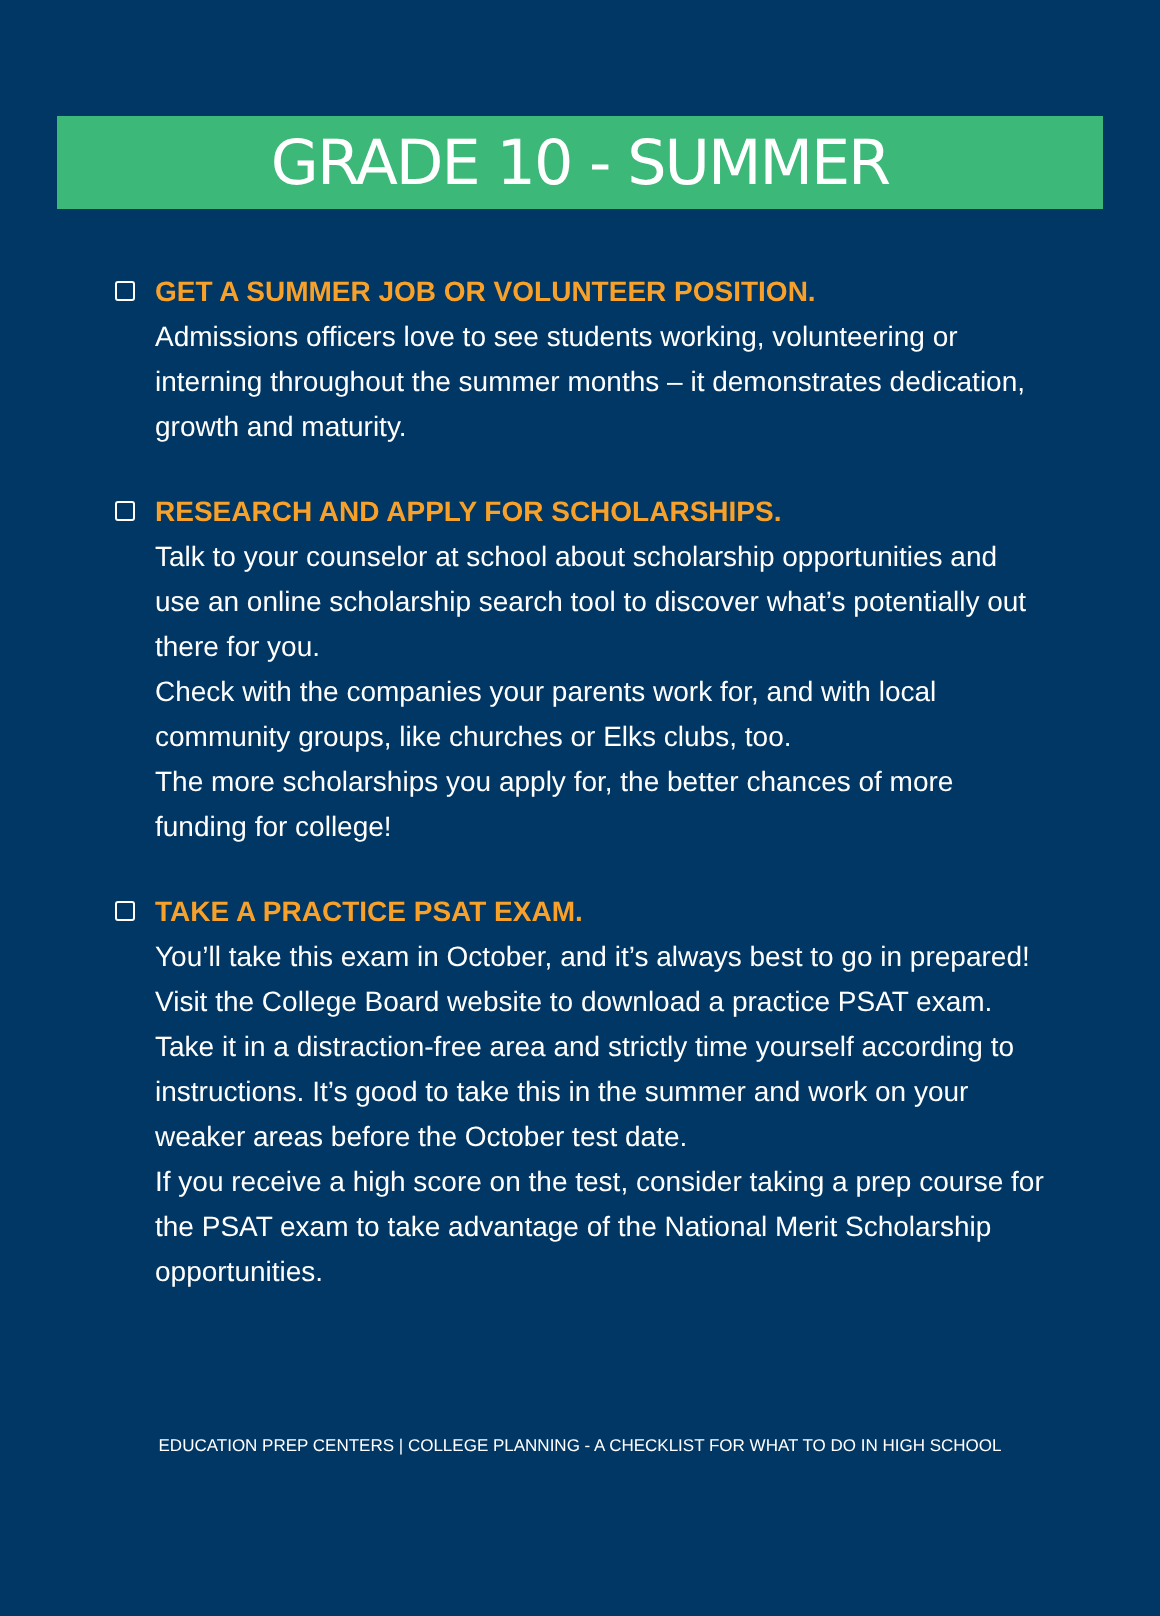GRADE 10 - SUMMER
GET A SUMMER JOB OR VOLUNTEER POSITION.
Admissions officers love to see students working, volunteering or interning throughout the summer months – it demonstrates dedication, growth and maturity.
RESEARCH AND APPLY FOR SCHOLARSHIPS.
Talk to your counselor at school about scholarship opportunities and use an online scholarship search tool to discover what’s potentially out there for you.
Check with the companies your parents work for, and with local community groups, like churches or Elks clubs, too.
The more scholarships you apply for, the better chances of more funding for college!
TAKE A PRACTICE PSAT EXAM.
You’ll take this exam in October, and it’s always best to go in prepared! Visit the College Board website to download a practice PSAT exam. Take it in a distraction-free area and strictly time yourself according to instructions. It’s good to take this in the summer and work on your weaker areas before the October test date.
If you receive a high score on the test, consider taking a prep course for the PSAT exam to take advantage of the National Merit Scholarship opportunities.
EDUCATION PREP CENTERS | COLLEGE PLANNING - A CHECKLIST FOR WHAT TO DO IN HIGH SCHOOL